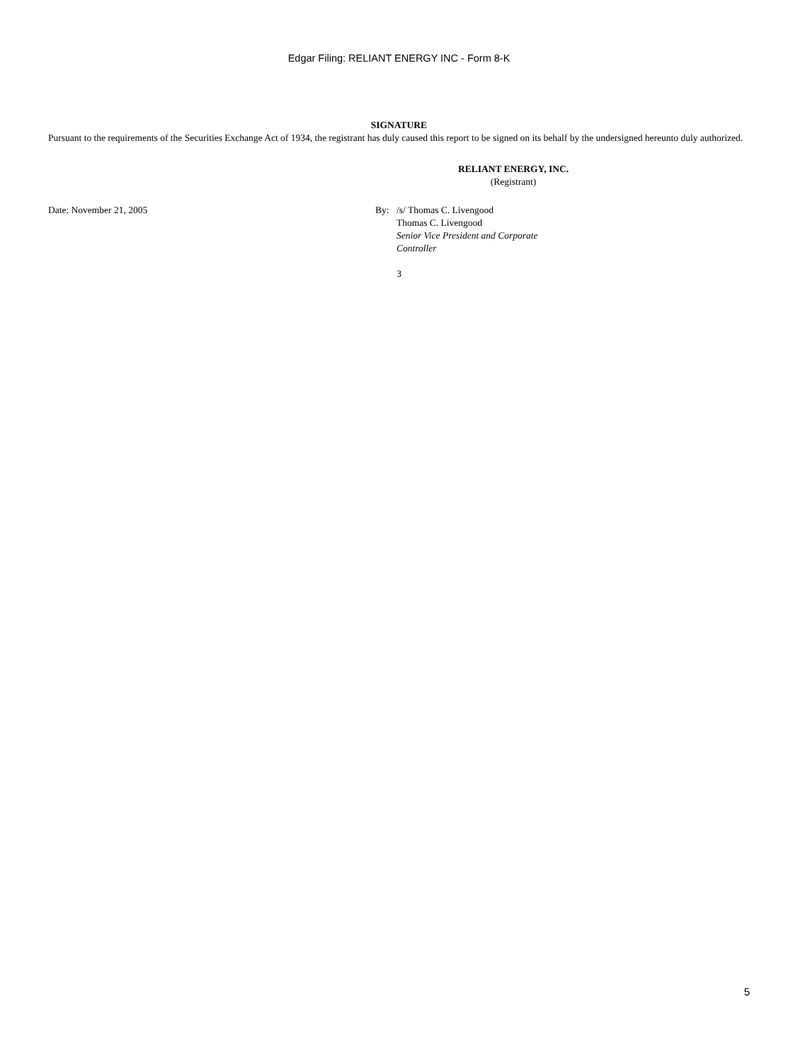Edgar Filing: RELIANT ENERGY INC - Form 8-K
SIGNATURE
Pursuant to the requirements of the Securities Exchange Act of 1934, the registrant has duly caused this report to be signed on its behalf by the undersigned hereunto duly authorized.
RELIANT ENERGY, INC.
(Registrant)
Date: November 21, 2005 By: /s/ Thomas C. Livengood
Thomas C. Livengood
Senior Vice President and Corporate
Controller
3
5